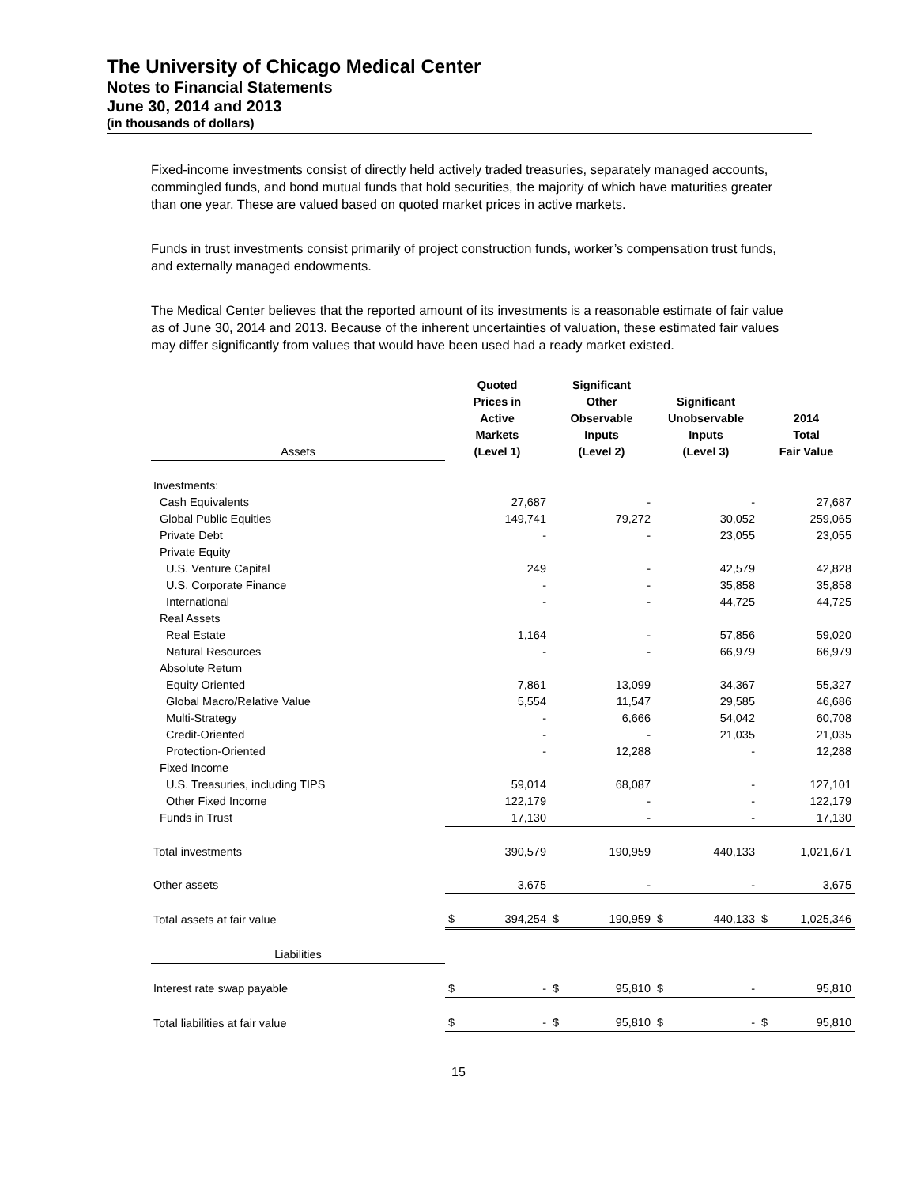The University of Chicago Medical Center
Notes to Financial Statements
June 30, 2014 and 2013
(in thousands of dollars)
Fixed-income investments consist of directly held actively traded treasuries, separately managed accounts, commingled funds, and bond mutual funds that hold securities, the majority of which have maturities greater than one year. These are valued based on quoted market prices in active markets.
Funds in trust investments consist primarily of project construction funds, worker’s compensation trust funds, and externally managed endowments.
The Medical Center believes that the reported amount of its investments is a reasonable estimate of fair value as of June 30, 2014 and 2013. Because of the inherent uncertainties of valuation, these estimated fair values may differ significantly from values that would have been used had a ready market existed.
| Assets | Quoted Prices in Active Markets (Level 1) | | Significant Other Observable Inputs (Level 2) | | Significant Unobservable Inputs (Level 3) | | 2014 Total Fair Value | |
| --- | --- | --- | --- | --- | --- | --- | --- | --- |
| Investments: | | | | | | | | |
| Cash Equivalents | | 27,687 | | - | | - | | 27,687 |
| Global Public Equities | | 149,741 | | 79,272 | | 30,052 | | 259,065 |
| Private Debt | | - | | - | | 23,055 | | 23,055 |
| Private Equity | | | | | | | | |
| U.S. Venture Capital | | 249 | | - | | 42,579 | | 42,828 |
| U.S. Corporate Finance | | - | | - | | 35,858 | | 35,858 |
| International | | - | | - | | 44,725 | | 44,725 |
| Real Assets | | | | | | | | |
| Real Estate | | 1,164 | | - | | 57,856 | | 59,020 |
| Natural Resources | | - | | - | | 66,979 | | 66,979 |
| Absolute Return | | | | | | | | |
| Equity Oriented | | 7,861 | | 13,099 | | 34,367 | | 55,327 |
| Global Macro/Relative Value | | 5,554 | | 11,547 | | 29,585 | | 46,686 |
| Multi-Strategy | | - | | 6,666 | | 54,042 | | 60,708 |
| Credit-Oriented | | - | | - | | 21,035 | | 21,035 |
| Protection-Oriented | | - | | 12,288 | | - | | 12,288 |
| Fixed Income | | | | | | | | |
| U.S. Treasuries, including TIPS | | 59,014 | | 68,087 | | - | | 127,101 |
| Other Fixed Income | | 122,179 | | - | | - | | 122,179 |
| Funds in Trust | | 17,130 | | - | | - | | 17,130 |
| Total investments | | 390,579 | | 190,959 | | 440,133 | | 1,021,671 |
| Other assets | | 3,675 | | - | | - | | 3,675 |
| Total assets at fair value | $ | 394,254 | $ | 190,959 | $ | 440,133 | $ | 1,025,346 |
| Liabilities | | | | | | | | |
| Interest rate swap payable | $ | - | $ | 95,810 | $ | - | | 95,810 |
| Total liabilities at fair value | $ | - | $ | 95,810 | $ | - | $ | 95,810 |
15